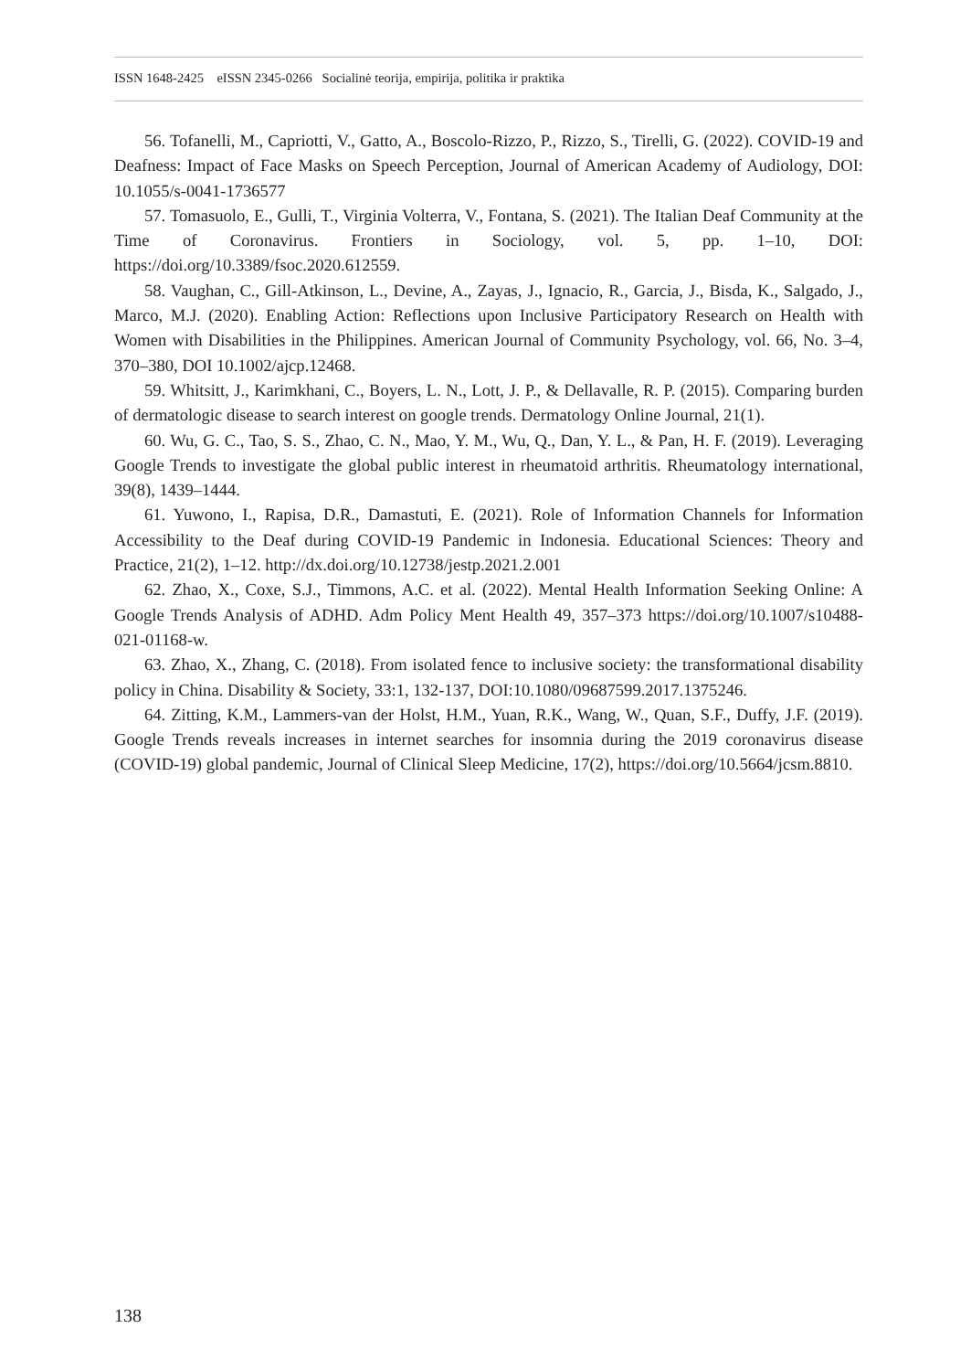ISSN 1648-2425 eISSN 2345-0266 Socialinė teorija, empirija, politika ir praktika
56. Tofanelli, M., Capriotti, V., Gatto, A., Boscolo-Rizzo, P., Rizzo, S., Tirelli, G. (2022). COVID-19 and Deafness: Impact of Face Masks on Speech Perception, Journal of American Academy of Audiology, DOI: 10.1055/s-0041-1736577
57. Tomasuolo, E., Gulli, T., Virginia Volterra, V., Fontana, S. (2021). The Italian Deaf Community at the Time of Coronavirus. Frontiers in Sociology, vol. 5, pp. 1–10, DOI: https://doi.org/10.3389/fsoc.2020.612559.
58. Vaughan, C., Gill-Atkinson, L., Devine, A., Zayas, J., Ignacio, R., Garcia, J., Bisda, K., Salgado, J., Marco, M.J. (2020). Enabling Action: Reflections upon Inclusive Participatory Research on Health with Women with Disabilities in the Philippines. American Journal of Community Psychology, vol. 66, No. 3–4, 370–380, DOI 10.1002/ajcp.12468.
59. Whitsitt, J., Karimkhani, C., Boyers, L. N., Lott, J. P., & Dellavalle, R. P. (2015). Comparing burden of dermatologic disease to search interest on google trends. Dermatology Online Journal, 21(1).
60. Wu, G. C., Tao, S. S., Zhao, C. N., Mao, Y. M., Wu, Q., Dan, Y. L., & Pan, H. F. (2019). Leveraging Google Trends to investigate the global public interest in rheumatoid arthritis. Rheumatology international, 39(8), 1439–1444.
61. Yuwono, I., Rapisa, D.R., Damastuti, E. (2021). Role of Information Channels for Information Accessibility to the Deaf during COVID-19 Pandemic in Indonesia. Educational Sciences: Theory and Practice, 21(2), 1–12. http://dx.doi.org/10.12738/jestp.2021.2.001
62. Zhao, X., Coxe, S.J., Timmons, A.C. et al. (2022). Mental Health Information Seeking Online: A Google Trends Analysis of ADHD. Adm Policy Ment Health 49, 357–373 https://doi.org/10.1007/s10488-021-01168-w.
63. Zhao, X., Zhang, C. (2018). From isolated fence to inclusive society: the transformational disability policy in China. Disability & Society, 33:1, 132-137, DOI:10.1080/09687599.2017.1375246.
64. Zitting, K.M., Lammers-van der Holst, H.M., Yuan, R.K., Wang, W., Quan, S.F., Duffy, J.F. (2019). Google Trends reveals increases in internet searches for insomnia during the 2019 coronavirus disease (COVID-19) global pandemic, Journal of Clinical Sleep Medicine, 17(2), https://doi.org/10.5664/jcsm.8810.
138